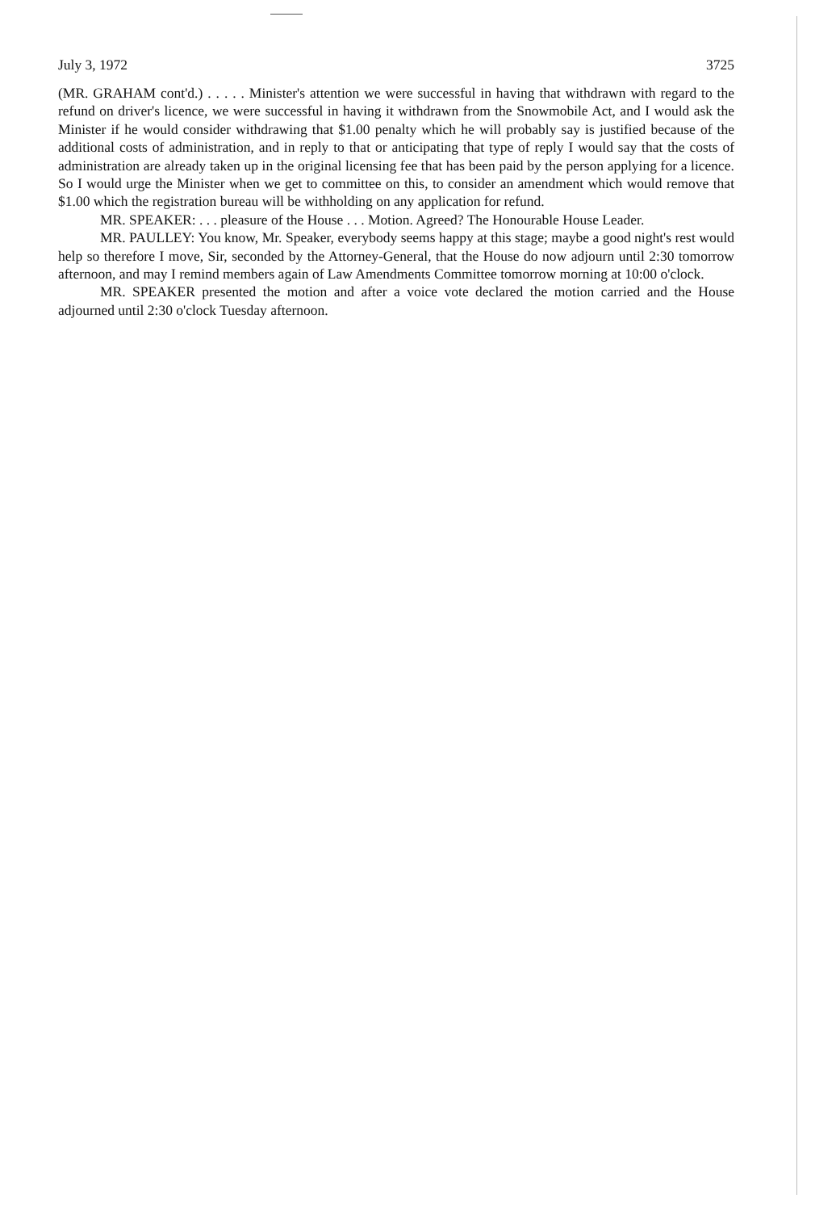July 3, 1972 3725
(MR. GRAHAM cont'd.) . . . . . Minister's attention we were successful in having that withdrawn with regard to the refund on driver's licence, we were successful in having it withdrawn from the Snowmobile Act, and I would ask the Minister if he would consider withdrawing that $1.00 penalty which he will probably say is justified because of the additional costs of administration, and in reply to that or anticipating that type of reply I would say that the costs of administration are already taken up in the original licensing fee that has been paid by the person applying for a licence. So I would urge the Minister when we get to committee on this, to consider an amendment which would remove that $1.00 which the registration bureau will be withholding on any application for refund.
MR. SPEAKER: . . . pleasure of the House . . . Motion. Agreed? The Honourable House Leader.
MR. PAULLEY: You know, Mr. Speaker, everybody seems happy at this stage; maybe a good night's rest would help so therefore I move, Sir, seconded by the Attorney-General, that the House do now adjourn until 2:30 tomorrow afternoon, and may I remind members again of Law Amendments Committee tomorrow morning at 10:00 o'clock.
MR. SPEAKER presented the motion and after a voice vote declared the motion carried and the House adjourned until 2:30 o'clock Tuesday afternoon.